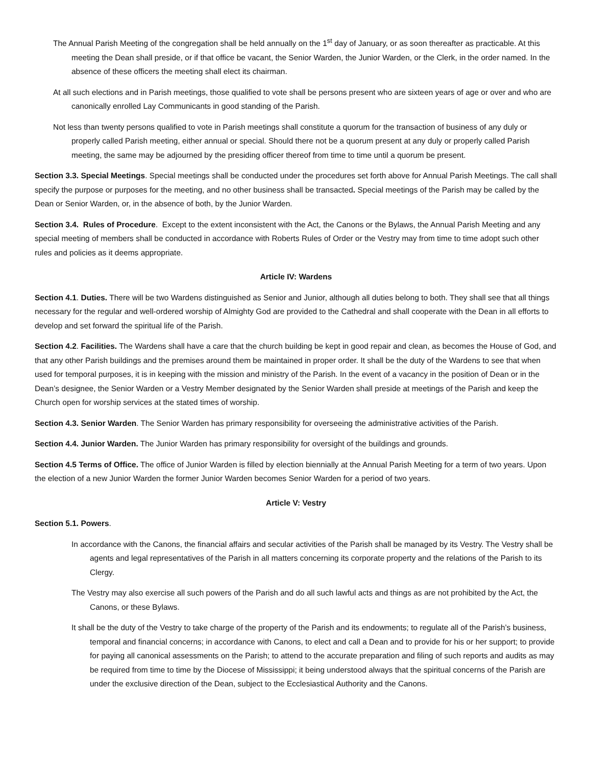The Annual Parish Meeting of the congregation shall be held annually on the 1<sup>st</sup> day of January, or as soon thereafter as practicable. At this meeting the Dean shall preside, or if that office be vacant, the Senior Warden, the Junior Warden, or the Clerk, in the order named. In the absence of these officers the meeting shall elect its chairman.
At all such elections and in Parish meetings, those qualified to vote shall be persons present who are sixteen years of age or over and who are canonically enrolled Lay Communicants in good standing of the Parish.
Not less than twenty persons qualified to vote in Parish meetings shall constitute a quorum for the transaction of business of any duly or properly called Parish meeting, either annual or special. Should there not be a quorum present at any duly or properly called Parish meeting, the same may be adjourned by the presiding officer thereof from time to time until a quorum be present.
Section 3.3. Special Meetings. Special meetings shall be conducted under the procedures set forth above for Annual Parish Meetings. The call shall specify the purpose or purposes for the meeting, and no other business shall be transacted. Special meetings of the Parish may be called by the Dean or Senior Warden, or, in the absence of both, by the Junior Warden.
Section 3.4. Rules of Procedure. Except to the extent inconsistent with the Act, the Canons or the Bylaws, the Annual Parish Meeting and any special meeting of members shall be conducted in accordance with Roberts Rules of Order or the Vestry may from time to time adopt such other rules and policies as it deems appropriate.
Article IV: Wardens
Section 4.1. Duties. There will be two Wardens distinguished as Senior and Junior, although all duties belong to both. They shall see that all things necessary for the regular and well-ordered worship of Almighty God are provided to the Cathedral and shall cooperate with the Dean in all efforts to develop and set forward the spiritual life of the Parish.
Section 4.2. Facilities. The Wardens shall have a care that the church building be kept in good repair and clean, as becomes the House of God, and that any other Parish buildings and the premises around them be maintained in proper order. It shall be the duty of the Wardens to see that when used for temporal purposes, it is in keeping with the mission and ministry of the Parish. In the event of a vacancy in the position of Dean or in the Dean’s designee, the Senior Warden or a Vestry Member designated by the Senior Warden shall preside at meetings of the Parish and keep the Church open for worship services at the stated times of worship.
Section 4.3. Senior Warden. The Senior Warden has primary responsibility for overseeing the administrative activities of the Parish.
Section 4.4. Junior Warden. The Junior Warden has primary responsibility for oversight of the buildings and grounds.
Section 4.5 Terms of Office. The office of Junior Warden is filled by election biennially at the Annual Parish Meeting for a term of two years. Upon the election of a new Junior Warden the former Junior Warden becomes Senior Warden for a period of two years.
Article V: Vestry
Section 5.1. Powers.
In accordance with the Canons, the financial affairs and secular activities of the Parish shall be managed by its Vestry. The Vestry shall be agents and legal representatives of the Parish in all matters concerning its corporate property and the relations of the Parish to its Clergy.
The Vestry may also exercise all such powers of the Parish and do all such lawful acts and things as are not prohibited by the Act, the Canons, or these Bylaws.
It shall be the duty of the Vestry to take charge of the property of the Parish and its endowments; to regulate all of the Parish’s business, temporal and financial concerns; in accordance with Canons, to elect and call a Dean and to provide for his or her support; to provide for paying all canonical assessments on the Parish; to attend to the accurate preparation and filing of such reports and audits as may be required from time to time by the Diocese of Mississippi; it being understood always that the spiritual concerns of the Parish are under the exclusive direction of the Dean, subject to the Ecclesiastical Authority and the Canons.